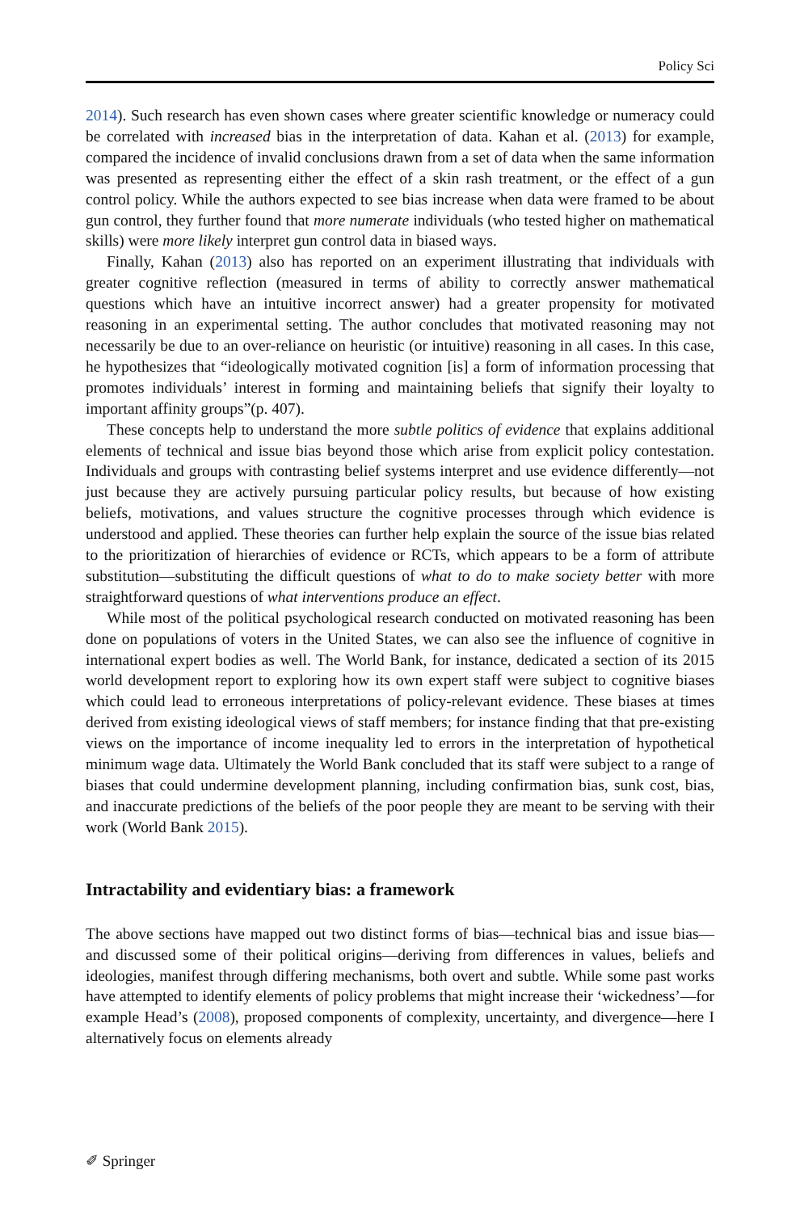Policy Sci
2014). Such research has even shown cases where greater scientific knowledge or numeracy could be correlated with increased bias in the interpretation of data. Kahan et al. (2013) for example, compared the incidence of invalid conclusions drawn from a set of data when the same information was presented as representing either the effect of a skin rash treatment, or the effect of a gun control policy. While the authors expected to see bias increase when data were framed to be about gun control, they further found that more numerate individuals (who tested higher on mathematical skills) were more likely interpret gun control data in biased ways.
Finally, Kahan (2013) also has reported on an experiment illustrating that individuals with greater cognitive reflection (measured in terms of ability to correctly answer mathematical questions which have an intuitive incorrect answer) had a greater propensity for motivated reasoning in an experimental setting. The author concludes that motivated reasoning may not necessarily be due to an over-reliance on heuristic (or intuitive) reasoning in all cases. In this case, he hypothesizes that “ideologically motivated cognition [is] a form of information processing that promotes individuals’ interest in forming and maintaining beliefs that signify their loyalty to important affinity groups”(p. 407).
These concepts help to understand the more subtle politics of evidence that explains additional elements of technical and issue bias beyond those which arise from explicit policy contestation. Individuals and groups with contrasting belief systems interpret and use evidence differently—not just because they are actively pursuing particular policy results, but because of how existing beliefs, motivations, and values structure the cognitive processes through which evidence is understood and applied. These theories can further help explain the source of the issue bias related to the prioritization of hierarchies of evidence or RCTs, which appears to be a form of attribute substitution—substituting the difficult questions of what to do to make society better with more straightforward questions of what interventions produce an effect.
While most of the political psychological research conducted on motivated reasoning has been done on populations of voters in the United States, we can also see the influence of cognitive in international expert bodies as well. The World Bank, for instance, dedicated a section of its 2015 world development report to exploring how its own expert staff were subject to cognitive biases which could lead to erroneous interpretations of policy-relevant evidence. These biases at times derived from existing ideological views of staff members; for instance finding that that pre-existing views on the importance of income inequality led to errors in the interpretation of hypothetical minimum wage data. Ultimately the World Bank concluded that its staff were subject to a range of biases that could undermine development planning, including confirmation bias, sunk cost, bias, and inaccurate predictions of the beliefs of the poor people they are meant to be serving with their work (World Bank 2015).
Intractability and evidentiary bias: a framework
The above sections have mapped out two distinct forms of bias—technical bias and issue bias—and discussed some of their political origins—deriving from differences in values, beliefs and ideologies, manifest through differing mechanisms, both overt and subtle. While some past works have attempted to identify elements of policy problems that might increase their ‘wickedness’—for example Head’s (2008), proposed components of complexity, uncertainty, and divergence—here I alternatively focus on elements already
✐ Springer